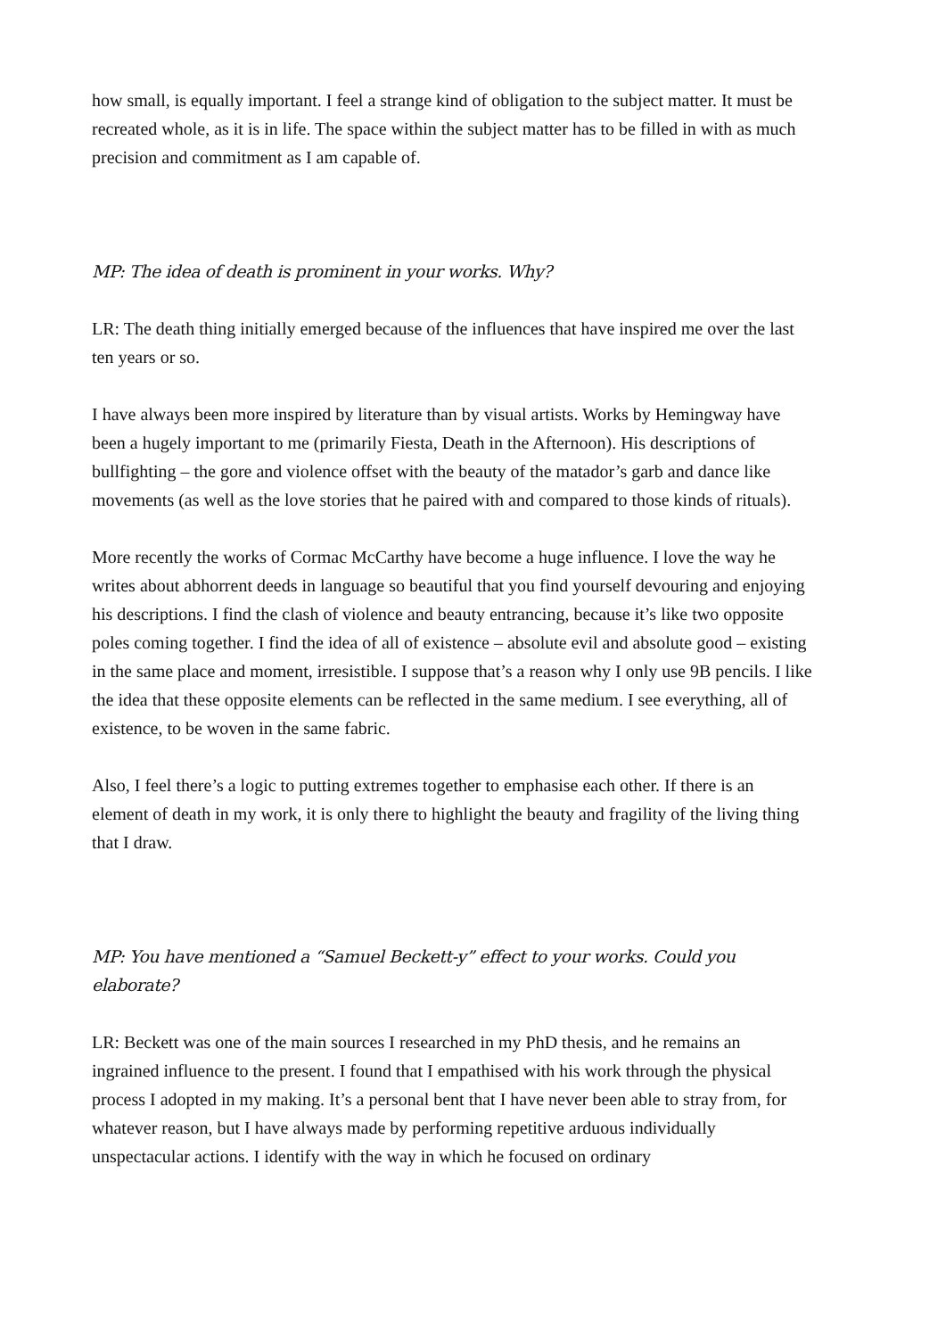how small, is equally important. I feel a strange kind of obligation to the subject matter. It must be recreated whole, as it is in life. The space within the subject matter has to be filled in with as much precision and commitment as I am capable of.
MP: The idea of death is prominent in your works. Why?
LR: The death thing initially emerged because of the influences that have inspired me over the last ten years or so.
I have always been more inspired by literature than by visual artists. Works by Hemingway have been a hugely important to me (primarily Fiesta, Death in the Afternoon). His descriptions of bullfighting – the gore and violence offset with the beauty of the matador’s garb and dance like movements (as well as the love stories that he paired with and compared to those kinds of rituals).
More recently the works of Cormac McCarthy have become a huge influence. I love the way he writes about abhorrent deeds in language so beautiful that you find yourself devouring and enjoying his descriptions. I find the clash of violence and beauty entrancing, because it’s like two opposite poles coming together. I find the idea of all of existence – absolute evil and absolute good – existing in the same place and moment, irresistible. I suppose that’s a reason why I only use 9B pencils. I like the idea that these opposite elements can be reflected in the same medium. I see everything, all of existence, to be woven in the same fabric.
Also, I feel there’s a logic to putting extremes together to emphasise each other. If there is an element of death in my work, it is only there to highlight the beauty and fragility of the living thing that I draw.
MP: You have mentioned a “Samuel Beckett-y” effect to your works. Could you elaborate?
LR: Beckett was one of the main sources I researched in my PhD thesis, and he remains an ingrained influence to the present. I found that I empathised with his work through the physical process I adopted in my making. It’s a personal bent that I have never been able to stray from, for whatever reason, but I have always made by performing repetitive arduous individually unspectacular actions. I identify with the way in which he focused on ordinary